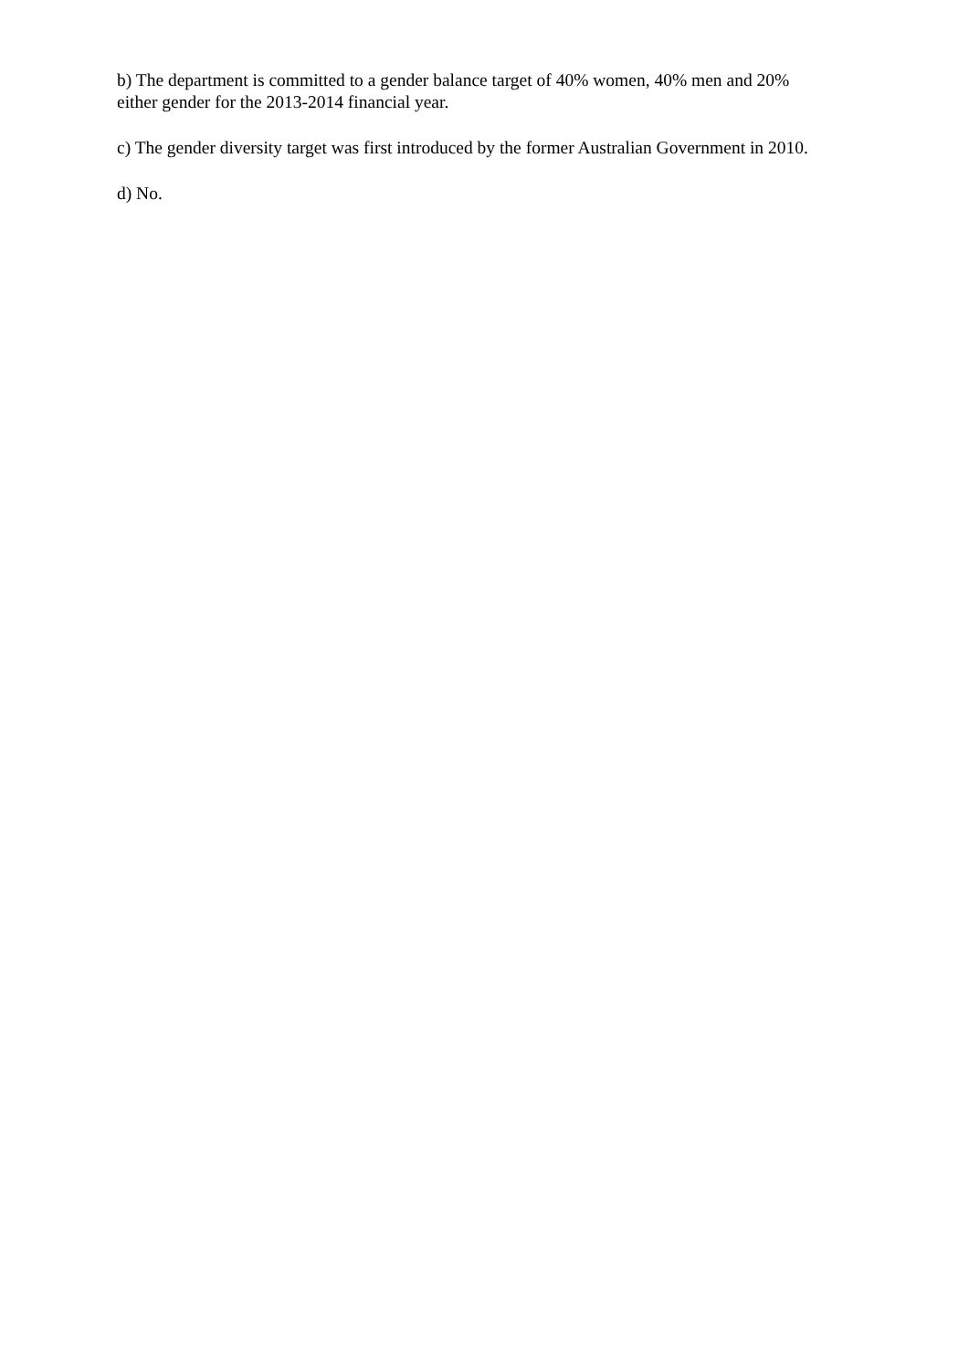b) The department is committed to a gender balance target of 40% women, 40% men and 20% either gender for the 2013-2014 financial year.
c) The gender diversity target was first introduced by the former Australian Government in 2010.
d) No.